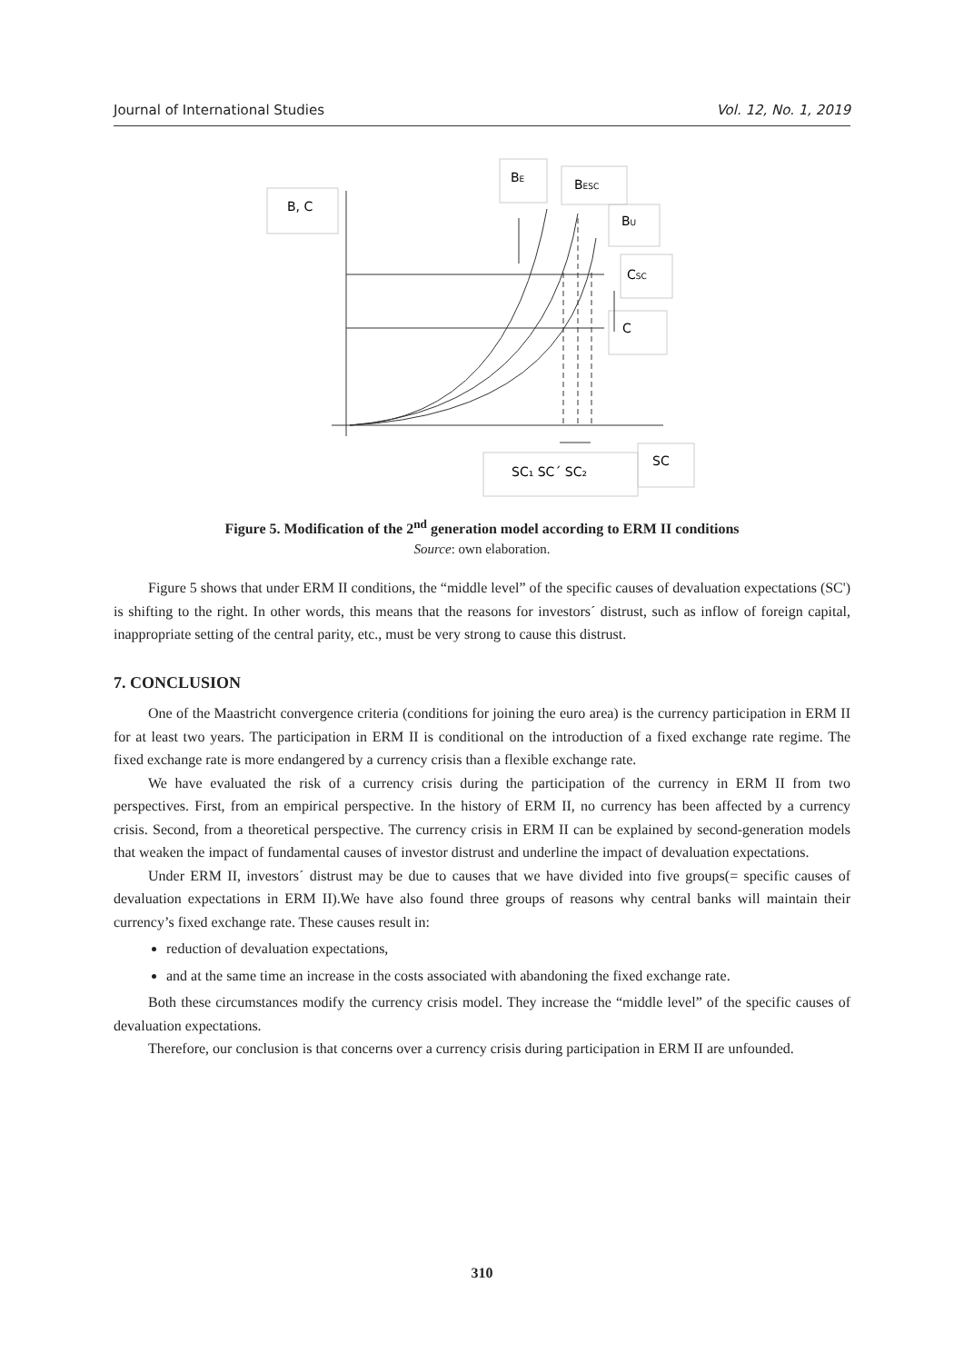Journal of International Studies Vol. 12, No. 1, 2019
B, C
BE
BESC
BU
CSC
C
SC₁ SC´ SC₂
SC
Figure 5. Modification of the 2<sup>nd</sup> generation model according to ERM II conditions
Source: own elaboration.
Figure 5 shows that under ERM II conditions, the “middle level” of the specific causes of devaluation expectations (SC') is shifting to the right. In other words, this means that the reasons for investors´ distrust, such as inflow of foreign capital, inappropriate setting of the central parity, etc., must be very strong to cause this distrust.
7. CONCLUSION
One of the Maastricht convergence criteria (conditions for joining the euro area) is the currency participation in ERM II for at least two years. The participation in ERM II is conditional on the introduction of a fixed exchange rate regime. The fixed exchange rate is more endangered by a currency crisis than a flexible exchange rate.
We have evaluated the risk of a currency crisis during the participation of the currency in ERM II from two perspectives. First, from an empirical perspective. In the history of ERM II, no currency has been affected by a currency crisis. Second, from a theoretical perspective. The currency crisis in ERM II can be explained by second-generation models that weaken the impact of fundamental causes of investor distrust and underline the impact of devaluation expectations.
Under ERM II, investors´ distrust may be due to causes that we have divided into five groups(= specific causes of devaluation expectations in ERM II).We have also found three groups of reasons why central banks will maintain their currency’s fixed exchange rate. These causes result in:
reduction of devaluation expectations,
and at the same time an increase in the costs associated with abandoning the fixed exchange rate.
Both these circumstances modify the currency crisis model. They increase the “middle level” of the specific causes of devaluation expectations.
Therefore, our conclusion is that concerns over a currency crisis during participation in ERM II are unfounded.
310